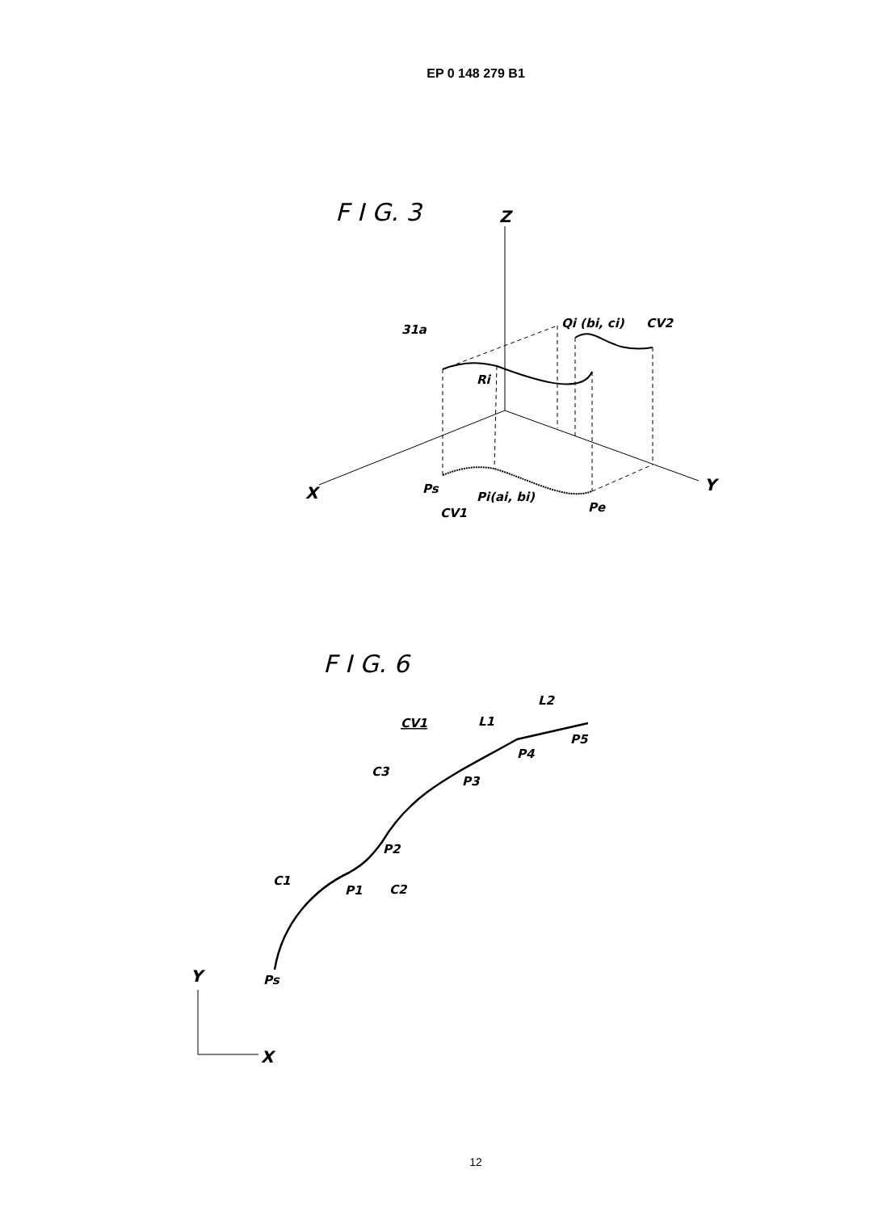EP 0 148 279 B1
F I G. 3
Z
31a
Ri
Qi (bi, ci)
CV2
X
Y
Ps
CV1
Pi(ai, bi)
Pe
F I G. 6
CV1
L1
L2
C3
P3
P4
P5
P2
C1
P1
C2
Ps
Y
X
12